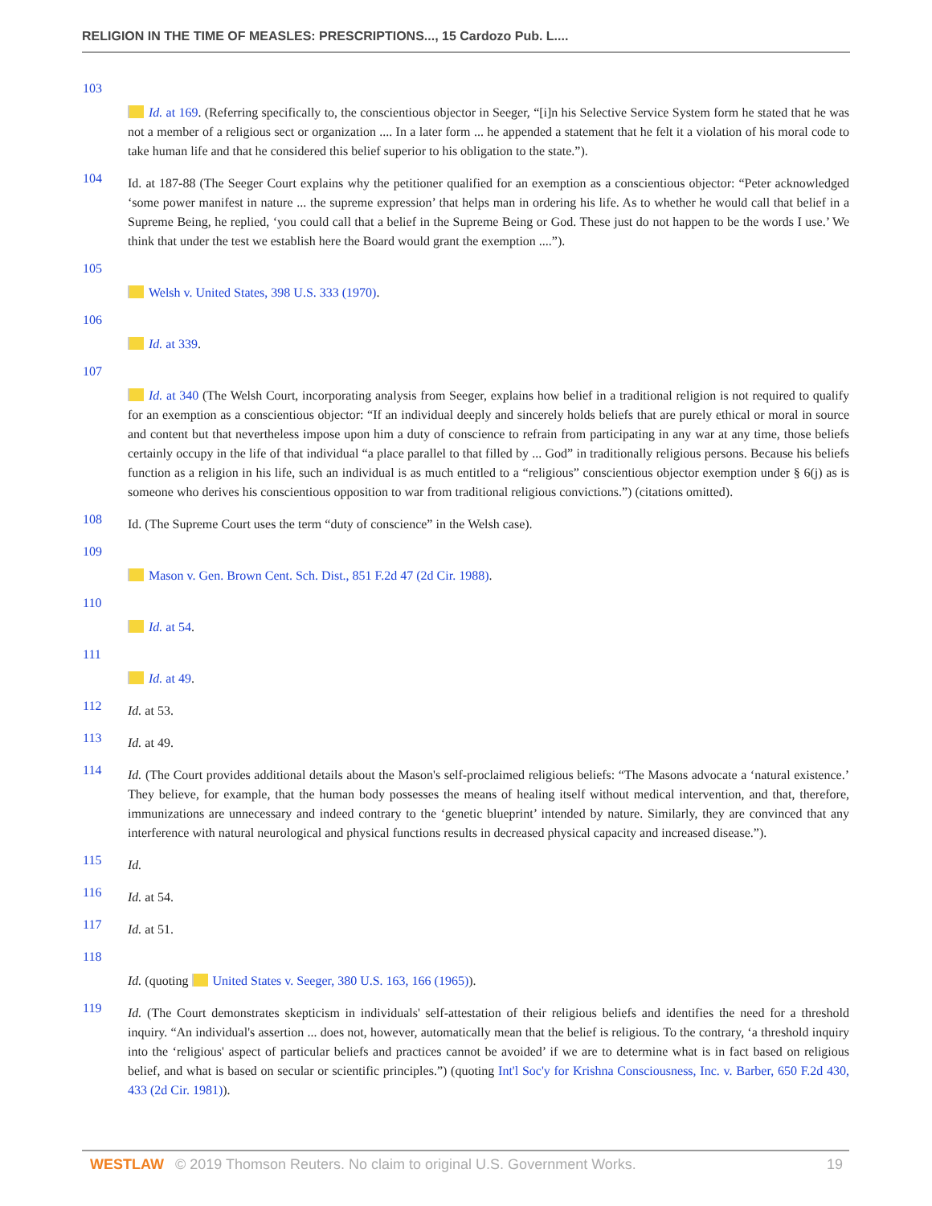RELIGION IN THE TIME OF MEASLES: PRESCRIPTIONS..., 15 Cardozo Pub. L....
103
Id. at 169. (Referring specifically to, the conscientious objector in Seeger, “[i]n his Selective Service System form he stated that he was not a member of a religious sect or organization .... In a later form ... he appended a statement that he felt it a violation of his moral code to take human life and that he considered this belief superior to his obligation to the state.”).
104
Id. at 187-88 (The Seeger Court explains why the petitioner qualified for an exemption as a conscientious objector: “Peter acknowledged ‘some power manifest in nature ... the supreme expression’ that helps man in ordering his life. As to whether he would call that belief in a Supreme Being, he replied, ‘you could call that a belief in the Supreme Being or God. These just do not happen to be the words I use.’ We think that under the test we establish here the Board would grant the exemption ....”).
105
Welsh v. United States, 398 U.S. 333 (1970).
106
Id. at 339.
107
Id. at 340 (The Welsh Court, incorporating analysis from Seeger, explains how belief in a traditional religion is not required to qualify for an exemption as a conscientious objector: “If an individual deeply and sincerely holds beliefs that are purely ethical or moral in source and content but that nevertheless impose upon him a duty of conscience to refrain from participating in any war at any time, those beliefs certainly occupy in the life of that individual “a place parallel to that filled by ... God” in traditionally religious persons. Because his beliefs function as a religion in his life, such an individual is as much entitled to a “religious” conscientious objector exemption under § 6(j) as is someone who derives his conscientious opposition to war from traditional religious convictions.”) (citations omitted).
108
Id. (The Supreme Court uses the term “duty of conscience” in the Welsh case).
109
Mason v. Gen. Brown Cent. Sch. Dist., 851 F.2d 47 (2d Cir. 1988).
110
Id. at 54.
111
Id. at 49.
112
Id. at 53.
113
Id. at 49.
114
Id. (The Court provides additional details about the Mason's self-proclaimed religious beliefs: “The Masons advocate a ‘natural existence.’ They believe, for example, that the human body possesses the means of healing itself without medical intervention, and that, therefore, immunizations are unnecessary and indeed contrary to the ‘genetic blueprint’ intended by nature. Similarly, they are convinced that any interference with natural neurological and physical functions results in decreased physical capacity and increased disease.”).
115
Id.
116
Id. at 54.
117
Id. at 51.
118
Id. (quoting United States v. Seeger, 380 U.S. 163, 166 (1965)).
119
Id. (The Court demonstrates skepticism in individuals' self-attestation of their religious beliefs and identifies the need for a threshold inquiry. “An individual's assertion ... does not, however, automatically mean that the belief is religious. To the contrary, ‘a threshold inquiry into the ‘religious' aspect of particular beliefs and practices cannot be avoided’ if we are to determine what is in fact based on religious belief, and what is based on secular or scientific principles.”) (quoting Int'l Soc'y for Krishna Consciousness, Inc. v. Barber, 650 F.2d 430, 433 (2d Cir. 1981)).
WESTLAW © 2019 Thomson Reuters. No claim to original U.S. Government Works. 19